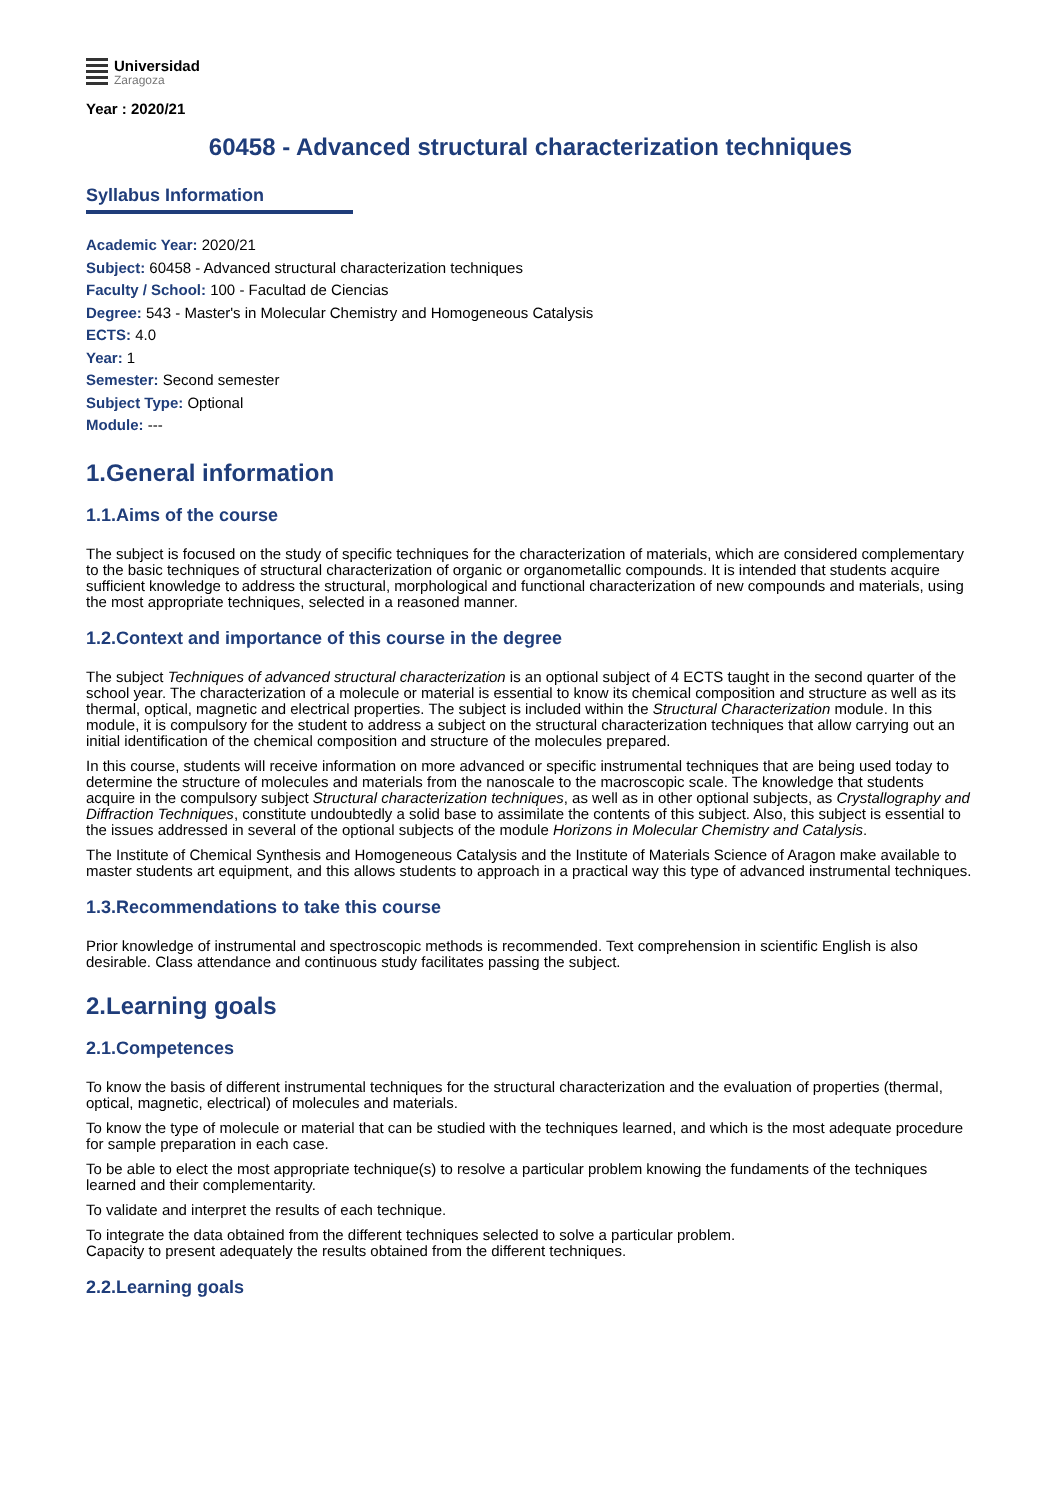Universidad
Zaragoza
Year : 2020/21
60458 - Advanced structural characterization techniques
Syllabus Information
Academic Year: 2020/21
Subject: 60458 - Advanced structural characterization techniques
Faculty / School: 100 - Facultad de Ciencias
Degree: 543 - Master's in Molecular Chemistry and Homogeneous Catalysis
ECTS: 4.0
Year: 1
Semester: Second semester
Subject Type: Optional
Module: ---
1.General information
1.1.Aims of the course
The subject is focused on the study of specific techniques for the characterization of materials, which are considered complementary to the basic techniques of structural characterization of organic or organometallic compounds. It is intended that students acquire sufficient knowledge to address the structural, morphological and functional characterization of new compounds and materials, using the most appropriate techniques, selected in a reasoned manner.
1.2.Context and importance of this course in the degree
The subject Techniques of advanced structural characterization is an optional subject of 4 ECTS taught in the second quarter of the school year. The characterization of a molecule or material is essential to know its chemical composition and structure as well as its thermal, optical, magnetic and electrical properties. The subject is included within the Structural Characterization module. In this module, it is compulsory for the student to address a subject on the structural characterization techniques that allow carrying out an initial identification of the chemical composition and structure of the molecules prepared.
In this course, students will receive information on more advanced or specific instrumental techniques that are being used today to determine the structure of molecules and materials from the nanoscale to the macroscopic scale. The knowledge that students acquire in the compulsory subject Structural characterization techniques, as well as in other optional subjects, as Crystallography and Diffraction Techniques, constitute undoubtedly a solid base to assimilate the contents of this subject. Also, this subject is essential to the issues addressed in several of the optional subjects of the module Horizons in Molecular Chemistry and Catalysis.
The Institute of Chemical Synthesis and Homogeneous Catalysis and the Institute of Materials Science of Aragon make available to master students art equipment, and this allows students to approach in a practical way this type of advanced instrumental techniques.
1.3.Recommendations to take this course
Prior knowledge of instrumental and spectroscopic methods is recommended. Text comprehension in scientific English is also desirable. Class attendance and continuous study facilitates passing the subject.
2.Learning goals
2.1.Competences
To know the basis of different instrumental techniques for the structural characterization and the evaluation of properties (thermal, optical, magnetic, electrical) of molecules and materials.
To know the type of molecule or material that can be studied with the techniques learned, and which is the most adequate procedure for sample preparation in each case.
To be able to elect the most appropriate technique(s) to resolve a particular problem knowing the fundaments of the techniques learned and their complementarity.
To validate and interpret the results of each technique.
To integrate the data obtained from the different techniques selected to solve a particular problem.
Capacity to present adequately the results obtained from the different techniques.
2.2.Learning goals